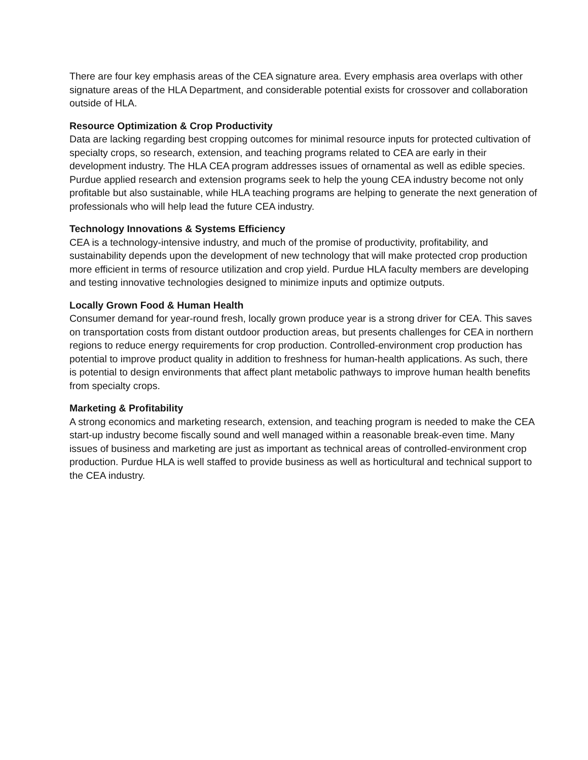There are four key emphasis areas of the CEA signature area. Every emphasis area overlaps with other signature areas of the HLA Department, and considerable potential exists for crossover and collaboration outside of HLA.
Resource Optimization & Crop Productivity
Data are lacking regarding best cropping outcomes for minimal resource inputs for protected cultivation of specialty crops, so research, extension, and teaching programs related to CEA are early in their development industry. The HLA CEA program addresses issues of ornamental as well as edible species. Purdue applied research and extension programs seek to help the young CEA industry become not only profitable but also sustainable, while HLA teaching programs are helping to generate the next generation of professionals who will help lead the future CEA industry.
Technology Innovations & Systems Efficiency
CEA is a technology-intensive industry, and much of the promise of productivity, profitability, and sustainability depends upon the development of new technology that will make protected crop production more efficient in terms of resource utilization and crop yield. Purdue HLA faculty members are developing and testing innovative technologies designed to minimize inputs and optimize outputs.
Locally Grown Food & Human Health
Consumer demand for year-round fresh, locally grown produce year is a strong driver for CEA. This saves on transportation costs from distant outdoor production areas, but presents challenges for CEA in northern regions to reduce energy requirements for crop production. Controlled-environment crop production has potential to improve product quality in addition to freshness for human-health applications. As such, there is potential to design environments that affect plant metabolic pathways to improve human health benefits from specialty crops.
Marketing & Profitability
A strong economics and marketing research, extension, and teaching program is needed to make the CEA start-up industry become fiscally sound and well managed within a reasonable break-even time. Many issues of business and marketing are just as important as technical areas of controlled-environment crop production. Purdue HLA is well staffed to provide business as well as horticultural and technical support to the CEA industry.